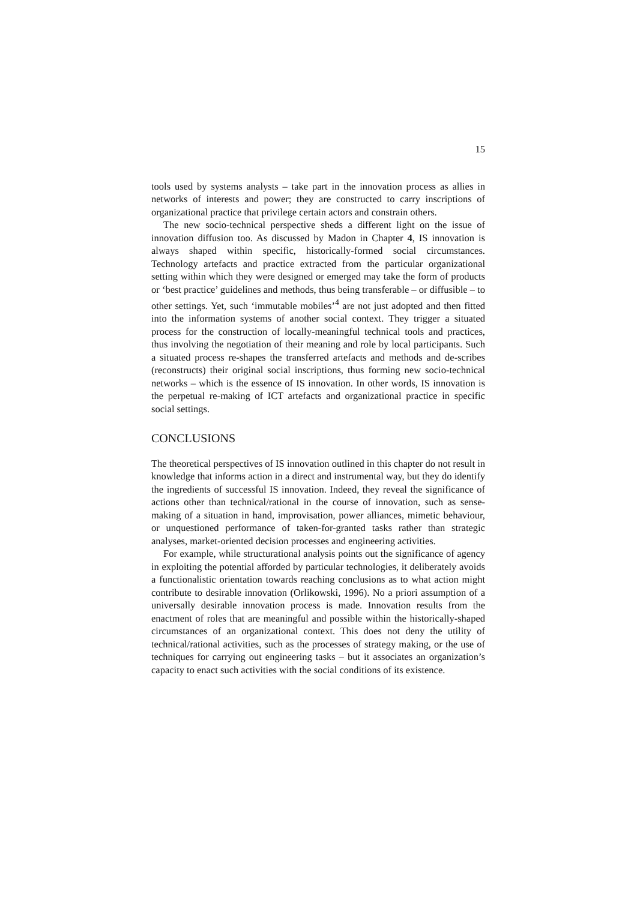15
tools used by systems analysts – take part in the innovation process as allies in networks of interests and power; they are constructed to carry inscriptions of organizational practice that privilege certain actors and constrain others.
The new socio-technical perspective sheds a different light on the issue of innovation diffusion too. As discussed by Madon in Chapter 4, IS innovation is always shaped within specific, historically-formed social circumstances. Technology artefacts and practice extracted from the particular organizational setting within which they were designed or emerged may take the form of products or ‘best practice’ guidelines and methods, thus being transferable – or diffusible – to other settings. Yet, such ‘immutable mobiles’<sup>4</sup> are not just adopted and then fitted into the information systems of another social context. They trigger a situated process for the construction of locally-meaningful technical tools and practices, thus involving the negotiation of their meaning and role by local participants. Such a situated process re-shapes the transferred artefacts and methods and de-scribes (reconstructs) their original social inscriptions, thus forming new socio-technical networks – which is the essence of IS innovation. In other words, IS innovation is the perpetual re-making of ICT artefacts and organizational practice in specific social settings.
CONCLUSIONS
The theoretical perspectives of IS innovation outlined in this chapter do not result in knowledge that informs action in a direct and instrumental way, but they do identify the ingredients of successful IS innovation. Indeed, they reveal the significance of actions other than technical/rational in the course of innovation, such as sense-making of a situation in hand, improvisation, power alliances, mimetic behaviour, or unquestioned performance of taken-for-granted tasks rather than strategic analyses, market-oriented decision processes and engineering activities.
For example, while structurational analysis points out the significance of agency in exploiting the potential afforded by particular technologies, it deliberately avoids a functionalistic orientation towards reaching conclusions as to what action might contribute to desirable innovation (Orlikowski, 1996). No a priori assumption of a universally desirable innovation process is made. Innovation results from the enactment of roles that are meaningful and possible within the historically-shaped circumstances of an organizational context. This does not deny the utility of technical/rational activities, such as the processes of strategy making, or the use of techniques for carrying out engineering tasks – but it associates an organization’s capacity to enact such activities with the social conditions of its existence.